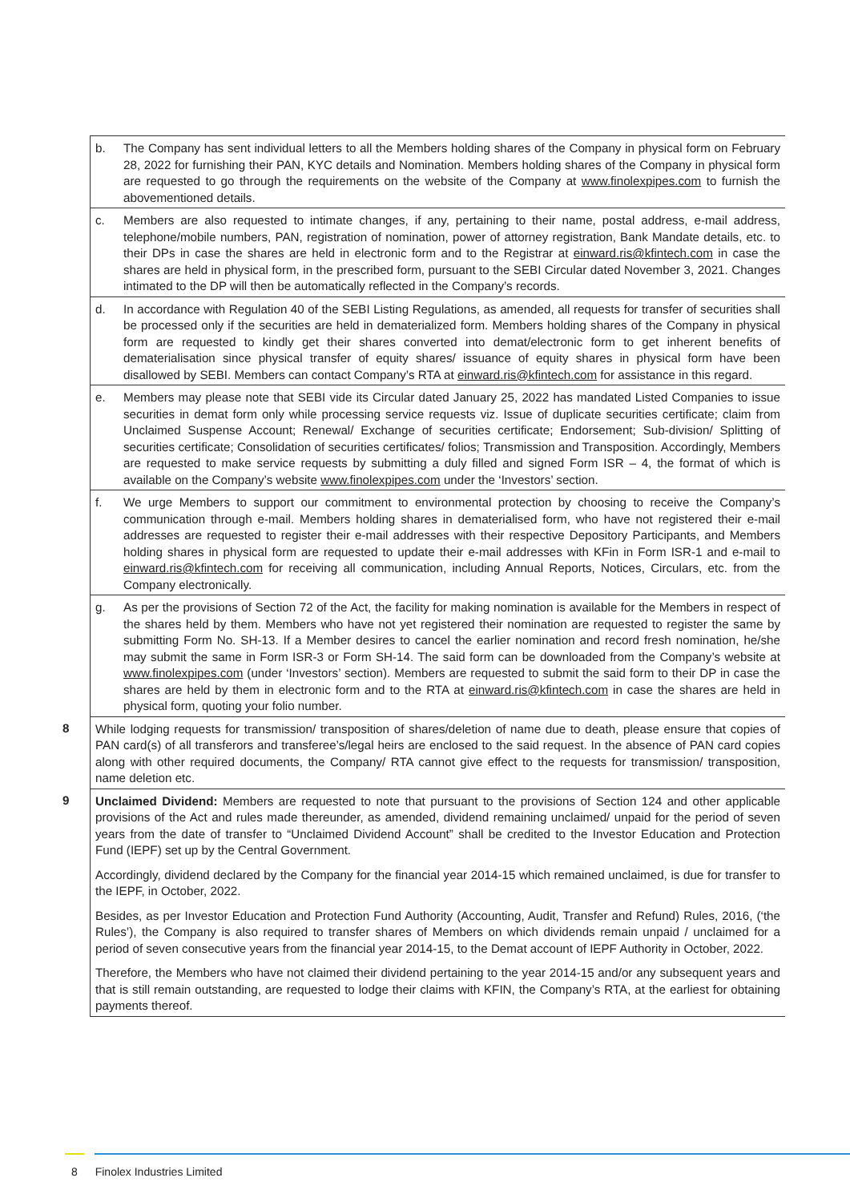| | b. The Company has sent individual letters to all the Members holding shares of the Company in physical form on February 28, 2022 for furnishing their PAN, KYC details and Nomination. Members holding shares of the Company in physical form are requested to go through the requirements on the website of the Company at www.finolexpipes.com to furnish the abovementioned details. |
| | c. Members are also requested to intimate changes, if any, pertaining to their name, postal address, e-mail address, telephone/mobile numbers, PAN, registration of nomination, power of attorney registration, Bank Mandate details, etc. to their DPs in case the shares are held in electronic form and to the Registrar at einward.ris@kfintech.com in case the shares are held in physical form, in the prescribed form, pursuant to the SEBI Circular dated November 3, 2021. Changes intimated to the DP will then be automatically reflected in the Company’s records. |
| | d. In accordance with Regulation 40 of the SEBI Listing Regulations, as amended, all requests for transfer of securities shall be processed only if the securities are held in dematerialized form. Members holding shares of the Company in physical form are requested to kindly get their shares converted into demat/electronic form to get inherent benefits of dematerialisation since physical transfer of equity shares/ issuance of equity shares in physical form have been disallowed by SEBI. Members can contact Company’s RTA at einward.ris@kfintech.com for assistance in this regard. |
| | e. Members may please note that SEBI vide its Circular dated January 25, 2022 has mandated Listed Companies to issue securities in demat form only while processing service requests viz. Issue of duplicate securities certificate; claim from Unclaimed Suspense Account; Renewal/ Exchange of securities certificate; Endorsement; Sub-division/ Splitting of securities certificate; Consolidation of securities certificates/ folios; Transmission and Transposition. Accordingly, Members are requested to make service requests by submitting a duly filled and signed Form ISR – 4, the format of which is available on the Company’s website www.finolexpipes.com under the ‘Investors’ section. |
| | f. We urge Members to support our commitment to environmental protection by choosing to receive the Company’s communication through e-mail. Members holding shares in dematerialised form, who have not registered their e-mail addresses are requested to register their e-mail addresses with their respective Depository Participants, and Members holding shares in physical form are requested to update their e-mail addresses with KFin in Form ISR-1 and e-mail to einward.ris@kfintech.com for receiving all communication, including Annual Reports, Notices, Circulars, etc. from the Company electronically. |
| | g. As per the provisions of Section 72 of the Act, the facility for making nomination is available for the Members in respect of the shares held by them. Members who have not yet registered their nomination are requested to register the same by submitting Form No. SH-13. If a Member desires to cancel the earlier nomination and record fresh nomination, he/she may submit the same in Form ISR-3 or Form SH-14. The said form can be downloaded from the Company’s website at www.finolexpipes.com (under ‘Investors’ section). Members are requested to submit the said form to their DP in case the shares are held by them in electronic form and to the RTA at einward.ris@kfintech.com in case the shares are held in physical form, quoting your folio number. |
| 8 | While lodging requests for transmission/ transposition of shares/deletion of name due to death, please ensure that copies of PAN card(s) of all transferors and transferee’s/legal heirs are enclosed to the said request. In the absence of PAN card copies along with other required documents, the Company/ RTA cannot give effect to the requests for transmission/ transposition, name deletion etc. |
| 9 | Unclaimed Dividend: Members are requested to note that pursuant to the provisions of Section 124 and other applicable provisions of the Act and rules made thereunder, as amended, dividend remaining unclaimed/ unpaid for the period of seven years from the date of transfer to “Unclaimed Dividend Account” shall be credited to the Investor Education and Protection Fund (IEPF) set up by the Central Government. Accordingly, dividend declared by the Company for the financial year 2014-15 which remained unclaimed, is due for transfer to the IEPF, in October, 2022. Besides, as per Investor Education and Protection Fund Authority (Accounting, Audit, Transfer and Refund) Rules, 2016, (‘the Rules’), the Company is also required to transfer shares of Members on which dividends remain unpaid / unclaimed for a period of seven consecutive years from the financial year 2014-15, to the Demat account of IEPF Authority in October, 2022. Therefore, the Members who have not claimed their dividend pertaining to the year 2014-15 and/or any subsequent years and that is still remain outstanding, are requested to lodge their claims with KFIN, the Company’s RTA, at the earliest for obtaining payments thereof. |
8 Finolex Industries Limited